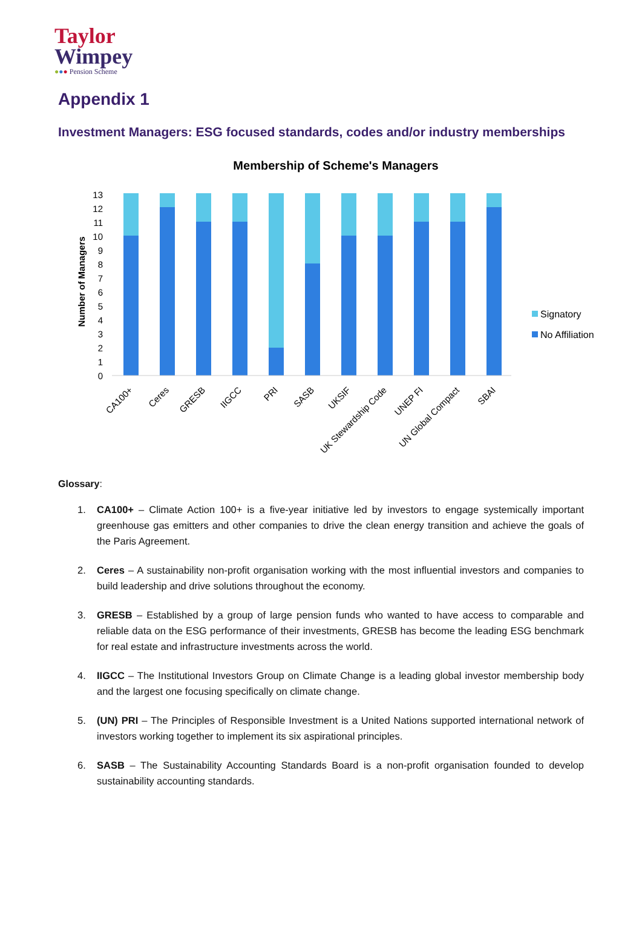Taylor
Wimpey
●●● Pension Scheme
Appendix 1
Investment Managers: ESG focused standards, codes and/or industry memberships
Membership of Scheme's Managers
Number of Managers
0
1
2
3
4
5
6
7
8
9
10
11
12
13
CA100+
Ceres
GRESB
IIGCC
PRI
SASB
UKSIF
UK Stewardship Code
UNEP FI
UN Global Compact
SBAI
Signatory
No Affiliation
Glossary:
1. CA100+ – Climate Action 100+ is a five-year initiative led by investors to engage systemically important greenhouse gas emitters and other companies to drive the clean energy transition and achieve the goals of the Paris Agreement.
2. Ceres – A sustainability non-profit organisation working with the most influential investors and companies to build leadership and drive solutions throughout the economy.
3. GRESB – Established by a group of large pension funds who wanted to have access to comparable and reliable data on the ESG performance of their investments, GRESB has become the leading ESG benchmark for real estate and infrastructure investments across the world.
4. IIGCC – The Institutional Investors Group on Climate Change is a leading global investor membership body and the largest one focusing specifically on climate change.
5. (UN) PRI – The Principles of Responsible Investment is a United Nations supported international network of investors working together to implement its six aspirational principles.
6. SASB – The Sustainability Accounting Standards Board is a non-profit organisation founded to develop sustainability accounting standards.